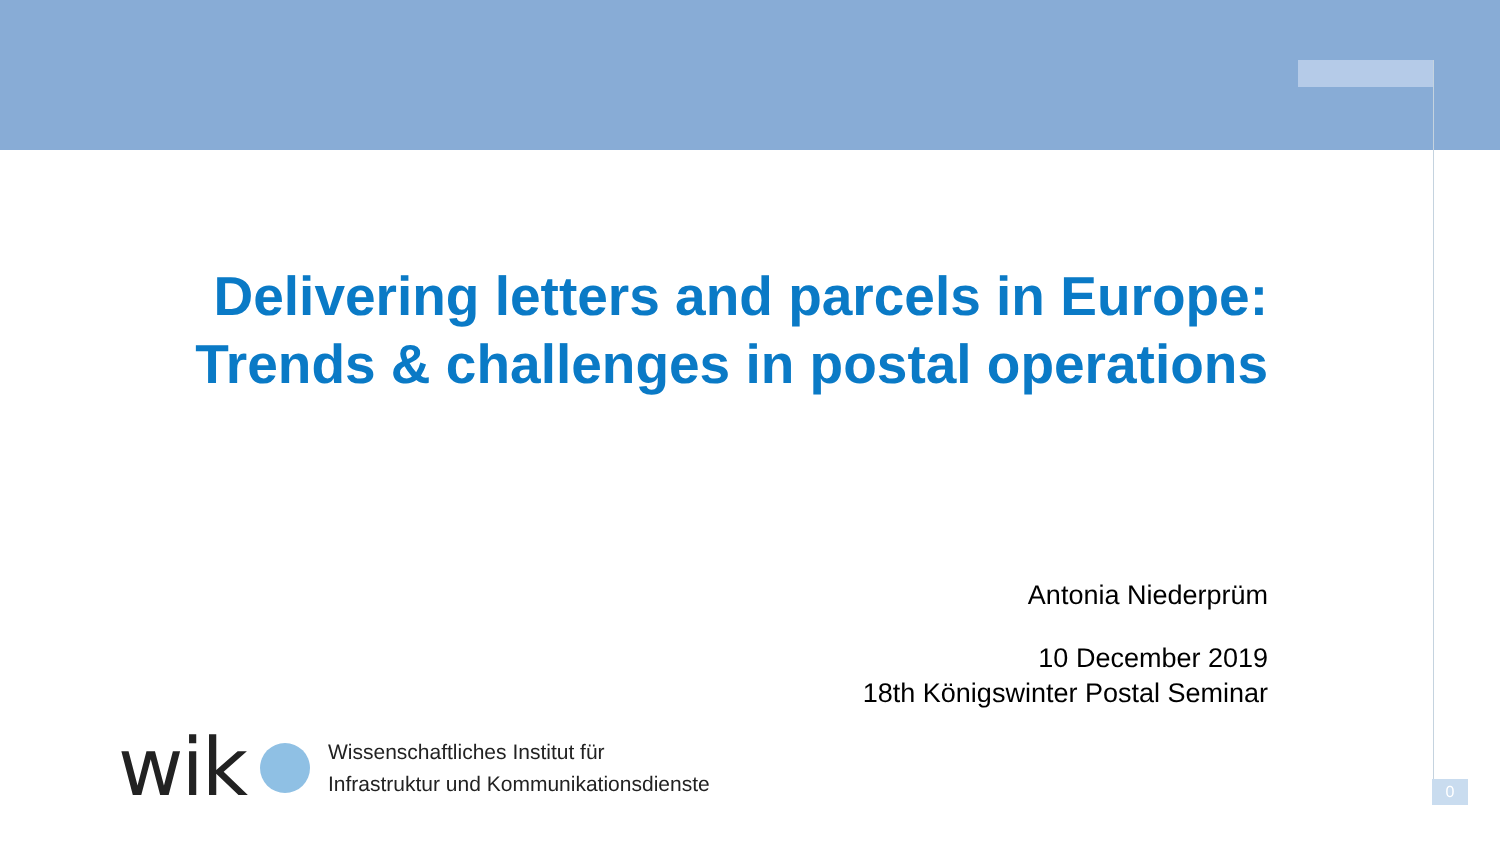Delivering letters and parcels in Europe:
Trends & challenges in postal operations
Antonia Niederprüm
10 December 2019
18th Königswinter Postal Seminar
wik
Wissenschaftliches Institut für
Infrastruktur und Kommunikationsdienste
0